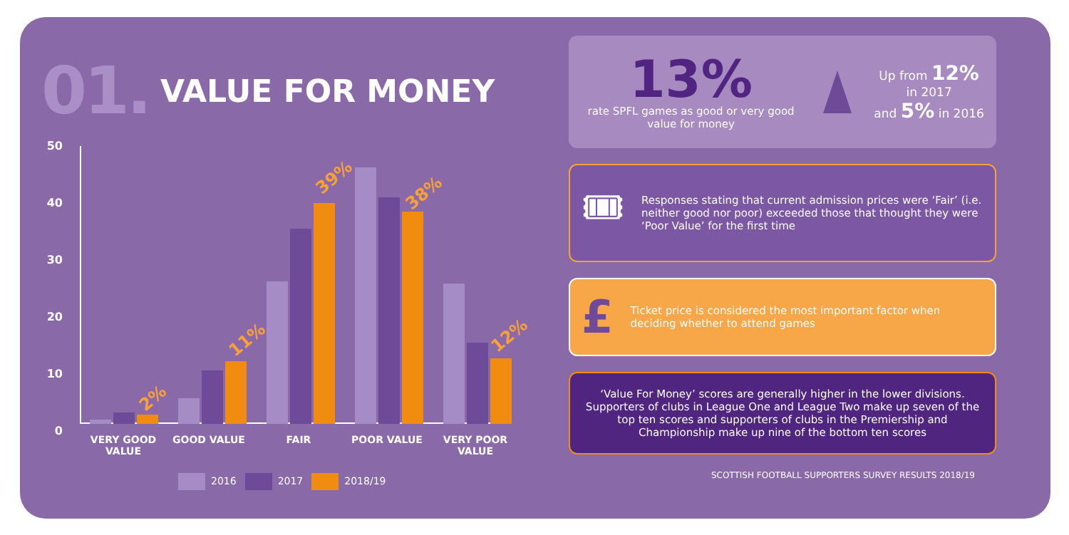01. VALUE FOR MONEY
50
40
30
20
10
0
2%
11%
39%
38%
12%
VERY GOOD VALUE
GOOD VALUE FAIR POOR VALUE
VERY POOR VALUE
2016 2017 2018/19
13%
rate SPFL games as good or very good value for money
Up from 12% in 2017
and 5% in 2016
🎟
Responses stating that current admission prices were ‘Fair’ (i.e. neither good nor poor) exceeded those that thought they were ‘Poor Value’ for the first time
£
Ticket price is considered the most important factor when deciding whether to attend games
‘Value For Money’ scores are generally higher in the lower divisions. Supporters of clubs in League One and League Two make up seven of the top ten scores and supporters of clubs in the Premiership and Championship make up nine of the bottom ten scores
SCOTTISH FOOTBALL SUPPORTERS SURVEY RESULTS 2018/19